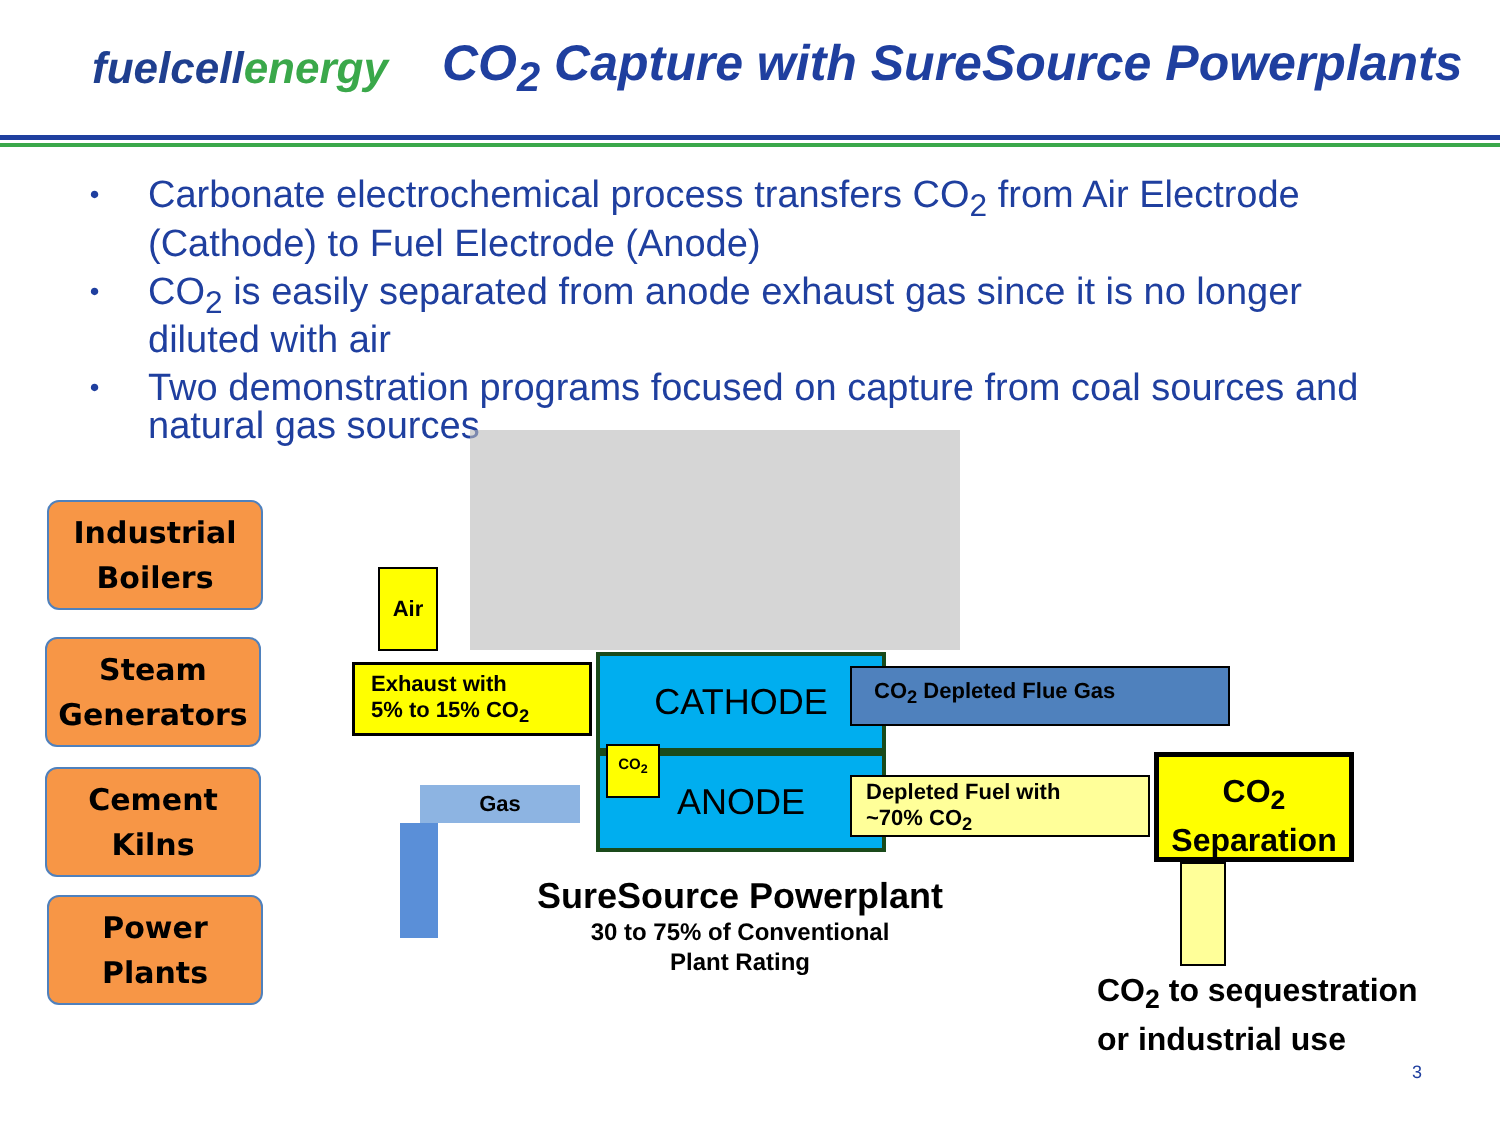fuelcellenergy
CO<sub>2</sub> Capture with SureSource Powerplants
• Carbonate electrochemical process transfers CO<sub>2</sub> from Air Electrode (Cathode) to Fuel Electrode (Anode)
• CO<sub>2</sub> is easily separated from anode exhaust gas since it is no longer diluted with air
• Two demonstration programs focused on capture from coal sources and natural gas sources
Industrial
Boilers
Steam
Generators
Cement
Kilns
Power
Plants
Air
Exhaust with
5% to 15% CO<sub>2</sub>
CATHODE
ANODE CO<sub>2</sub>
CO<sub>2</sub> Depleted Flue Gas
Gas
Depleted Fuel with
~70% CO<sub>2</sub>
CO<sub>2</sub>
Separation
SureSource Powerplant
30 to 75% of Conventional
Plant Rating
CO<sub>2</sub> to sequestration
or industrial use
3